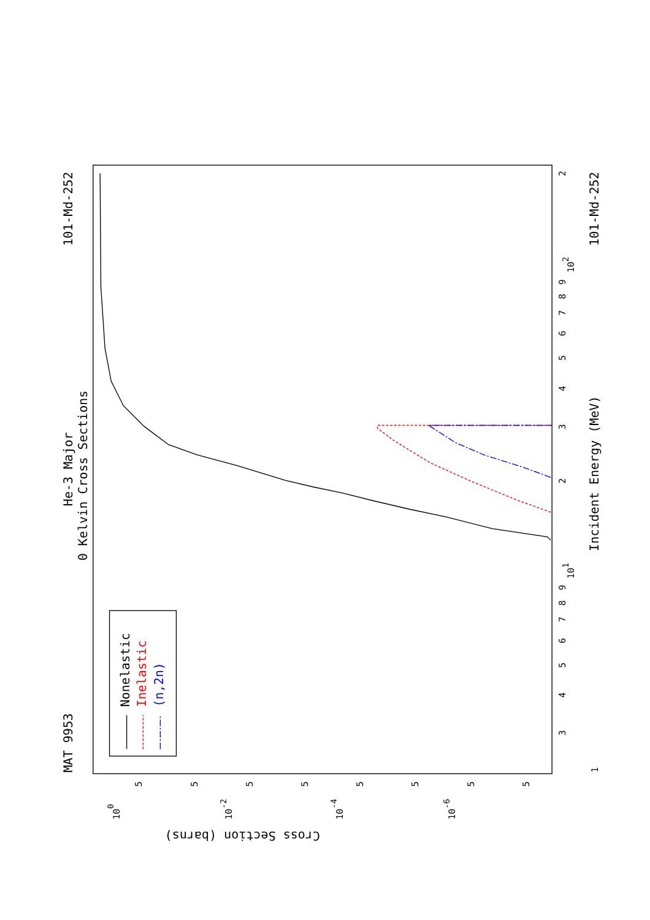He-3 Major
0 Kelvin Cross Sections
MAT 9953
101-Md-252
101-Md-252
Incident Energy (MeV)
Cross Section (barns)
2
102
9
8
7
6
5
4
3
2
101
9
8
7
6
5
4
3
1
100
10-2
10-4
10-6
5
5
5
5
5
5
5
5
Nonelastic
Inelastic
(n,2n)